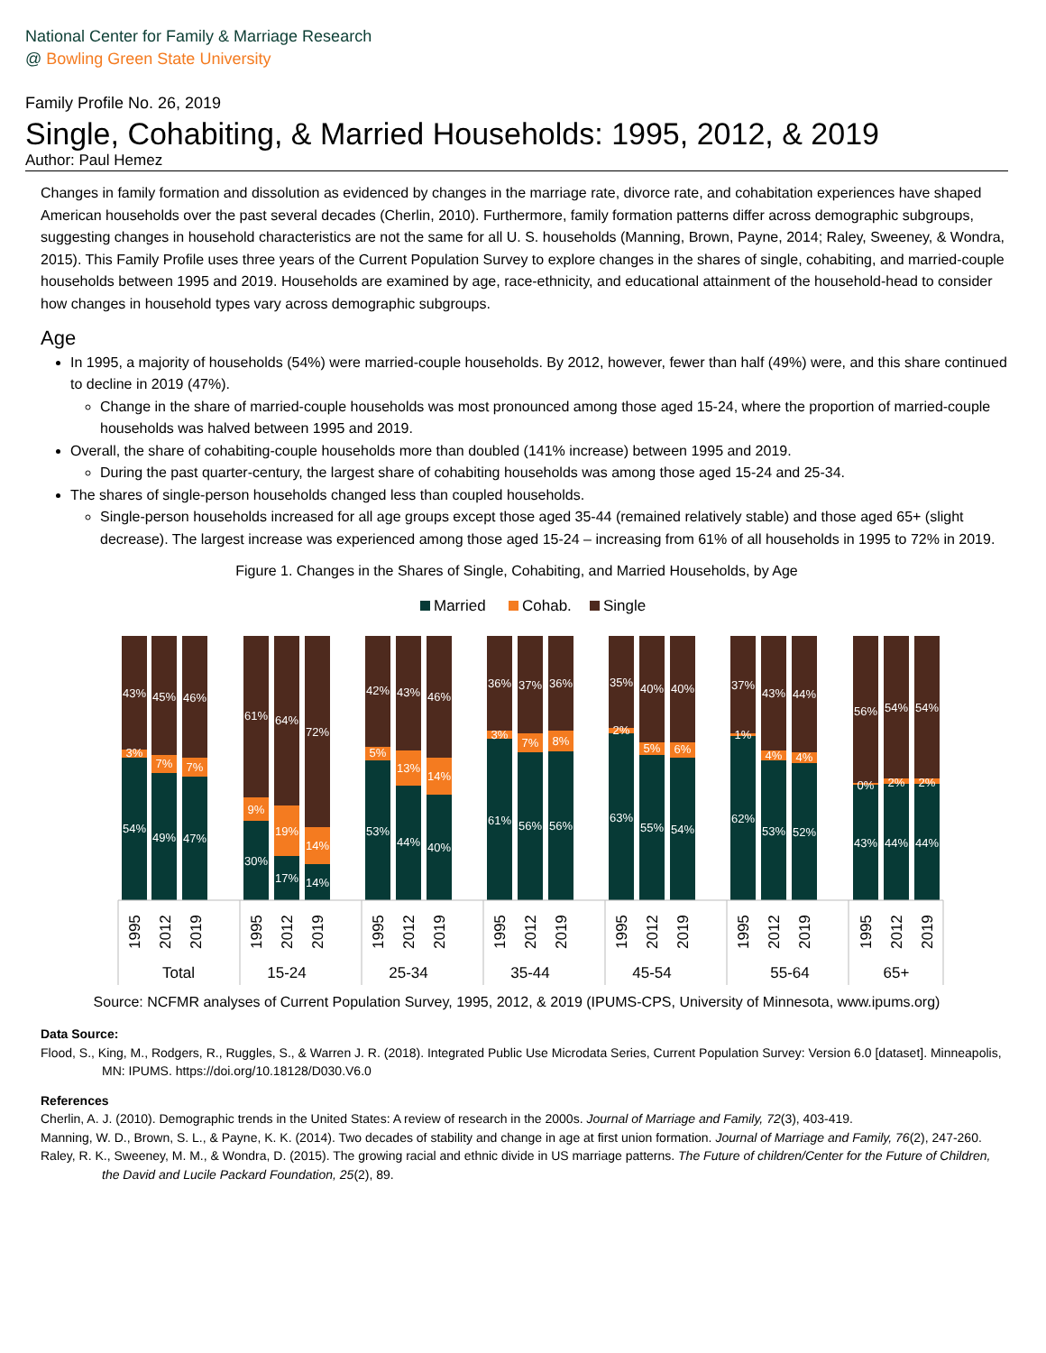National Center for Family & Marriage Research
@ Bowling Green State University
Family Profile No. 26, 2019
Single, Cohabiting, & Married Households: 1995, 2012, & 2019
Author: Paul Hemez
Changes in family formation and dissolution as evidenced by changes in the marriage rate, divorce rate, and cohabitation experiences have shaped American households over the past several decades (Cherlin, 2010). Furthermore, family formation patterns differ across demographic subgroups, suggesting changes in household characteristics are not the same for all U. S. households (Manning, Brown, Payne, 2014; Raley, Sweeney, & Wondra, 2015). This Family Profile uses three years of the Current Population Survey to explore changes in the shares of single, cohabiting, and married-couple households between 1995 and 2019. Households are examined by age, race-ethnicity, and educational attainment of the household-head to consider how changes in household types vary across demographic subgroups.
Age
In 1995, a majority of households (54%) were married-couple households. By 2012, however, fewer than half (49%) were, and this share continued to decline in 2019 (47%).
Change in the share of married-couple households was most pronounced among those aged 15-24, where the proportion of married-couple households was halved between 1995 and 2019.
Overall, the share of cohabiting-couple households more than doubled (141% increase) between 1995 and 2019.
During the past quarter-century, the largest share of cohabiting households was among those aged 15-24 and 25-34.
The shares of single-person households changed less than coupled households.
Single-person households increased for all age groups except those aged 35-44 (remained relatively stable) and those aged 65+ (slight decrease). The largest increase was experienced among those aged 15-24 – increasing from 61% of all households in 1995 to 72% in 2019.
Figure 1. Changes in the Shares of Single, Cohabiting, and Married Households, by Age
Married
Cohab.
Single
43%
3%
54%
45%
7%
49%
46%
7%
47%
61%
9%
30%
64%
19%
17%
72%
14%
14%
42%
5%
53%
43%
13%
44%
46%
14%
40%
36%
3%
61%
37%
7%
56%
36%
8%
56%
35%
2%
63%
40%
5%
55%
40%
6%
54%
37%
1%
62%
43%
4%
53%
44%
4%
52%
56%
0%
43%
54%
2%
44%
54%
2%
44%
1995
2012
2019
1995
2012
2019
1995
2012
2019
1995
2012
2019
1995
2012
2019
1995
2012
2019
1995
2012
2019
Total
15-24
25-34
35-44
45-54
55-64
65+
Source: NCFMR analyses of Current Population Survey, 1995, 2012, & 2019 (IPUMS-CPS, University of Minnesota, www.ipums.org)
Data Source:
Flood, S., King, M., Rodgers, R., Ruggles, S., & Warren J. R. (2018). Integrated Public Use Microdata Series, Current Population Survey: Version 6.0 [dataset]. Minneapolis, MN: IPUMS. https://doi.org/10.18128/D030.V6.0
References
Cherlin, A. J. (2010). Demographic trends in the United States: A review of research in the 2000s. Journal of Marriage and Family, 72(3), 403-419.
Manning, W. D., Brown, S. L., & Payne, K. K. (2014). Two decades of stability and change in age at first union formation. Journal of Marriage and Family, 76(2), 247-260.
Raley, R. K., Sweeney, M. M., & Wondra, D. (2015). The growing racial and ethnic divide in US marriage patterns. The Future of children/Center for the Future of Children, the David and Lucile Packard Foundation, 25(2), 89.